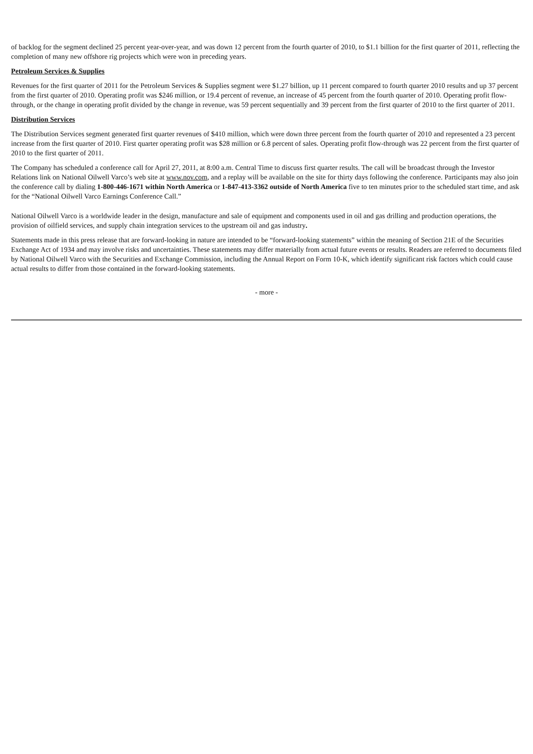of backlog for the segment declined 25 percent year-over-year, and was down 12 percent from the fourth quarter of 2010, to $1.1 billion for the first quarter of 2011, reflecting the completion of many new offshore rig projects which were won in preceding years.
Petroleum Services & Supplies
Revenues for the first quarter of 2011 for the Petroleum Services & Supplies segment were $1.27 billion, up 11 percent compared to fourth quarter 2010 results and up 37 percent from the first quarter of 2010. Operating profit was $246 million, or 19.4 percent of revenue, an increase of 45 percent from the fourth quarter of 2010. Operating profit flow-through, or the change in operating profit divided by the change in revenue, was 59 percent sequentially and 39 percent from the first quarter of 2010 to the first quarter of 2011.
Distribution Services
The Distribution Services segment generated first quarter revenues of $410 million, which were down three percent from the fourth quarter of 2010 and represented a 23 percent increase from the first quarter of 2010. First quarter operating profit was $28 million or 6.8 percent of sales. Operating profit flow-through was 22 percent from the first quarter of 2010 to the first quarter of 2011.
The Company has scheduled a conference call for April 27, 2011, at 8:00 a.m. Central Time to discuss first quarter results. The call will be broadcast through the Investor Relations link on National Oilwell Varco’s web site at www.nov.com, and a replay will be available on the site for thirty days following the conference. Participants may also join the conference call by dialing 1-800-446-1671 within North America or 1-847-413-3362 outside of North America five to ten minutes prior to the scheduled start time, and ask for the “National Oilwell Varco Earnings Conference Call.”
National Oilwell Varco is a worldwide leader in the design, manufacture and sale of equipment and components used in oil and gas drilling and production operations, the provision of oilfield services, and supply chain integration services to the upstream oil and gas industry.
Statements made in this press release that are forward-looking in nature are intended to be “forward-looking statements” within the meaning of Section 21E of the Securities Exchange Act of 1934 and may involve risks and uncertainties. These statements may differ materially from actual future events or results. Readers are referred to documents filed by National Oilwell Varco with the Securities and Exchange Commission, including the Annual Report on Form 10-K, which identify significant risk factors which could cause actual results to differ from those contained in the forward-looking statements.
- more -